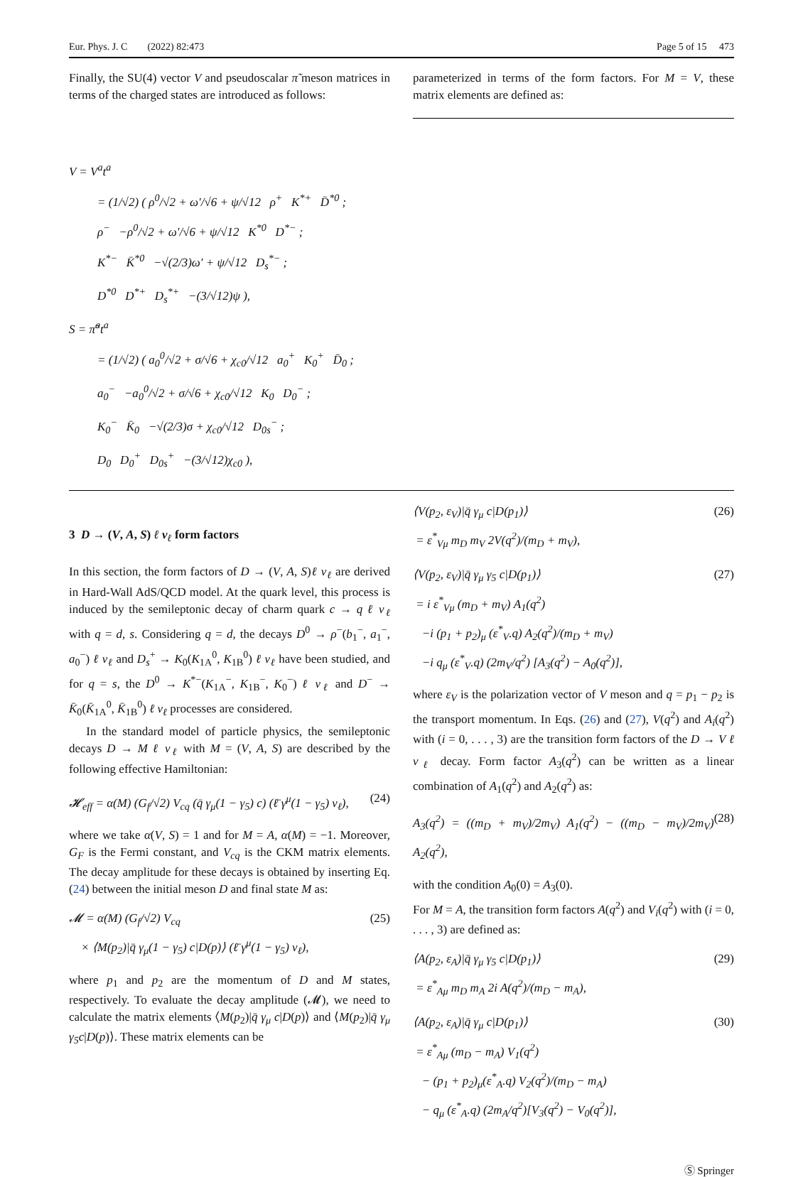Eur. Phys. J. C (2022) 82:473 Page 5 of 15 473
Finally, the SU(4) vector V and pseudoscalar π̃ meson matrices in terms of the charged states are introduced as follows:
parameterized in terms of the form factors. For M = V, these matrix elements are defined as:
V = V<sup>a</sup>t<sup>a</sup>
= (1/√2) ( ρ<sup>0</sup>/√2 + ω′/√6 + ψ/√12 ρ<sup>+</sup> K<sup>*+</sup> D̄<sup>*0</sup> ;
ρ<sup>−</sup> −ρ<sup>0</sup>/√2 + ω′/√6 + ψ/√12 K<sup>*0</sup> D<sup>*−</sup> ;
K<sup>*−</sup> K̄<sup>*0</sup> −√(2/3)ω′ + ψ/√12 D<sub>s</sub><sup>*−</sup> ;
D<sup>*0</sup> D<sup>*+</sup> D<sub>s</sub><sup>*+</sup> −(3/√12)ψ ),
S = π̃<sup>a</sup>t<sup>a</sup>
= (1/√2) ( a<sub>0</sub><sup>0</sup>/√2 + σ/√6 + χ<sub>c0</sub>/√12 a<sub>0</sub><sup>+</sup> K<sub>0</sub><sup>+</sup> D̄<sub>0</sub> ;
a<sub>0</sub><sup>−</sup> −a<sub>0</sub><sup>0</sup>/√2 + σ/√6 + χ<sub>c0</sub>/√12 K<sub>0</sub> D<sub>0</sub><sup>−</sup> ;
K<sub>0</sub><sup>−</sup> K̄<sub>0</sub> −√(2/3)σ + χ<sub>c0</sub>/√12 D<sub>0s</sub><sup>−</sup> ;
D<sub>0</sub> D<sub>0</sub><sup>+</sup> D<sub>0s</sub><sup>+</sup> −(3/√12)χ<sub>c0</sub> ),
3 D → (V, A, S) ℓ ν<sub>ℓ</sub> form factors
In this section, the form factors of D → (V, A, S)ℓ ν<sub>ℓ</sub> are derived in Hard-Wall AdS/QCD model. At the quark level, this process is induced by the semileptonic decay of charm quark c → q ℓ ν<sub>ℓ</sub> with q = d, s. Considering q = d, the decays D<sup>0</sup> → ρ<sup>−</sup>(b<sub>1</sub><sup>−</sup>, a<sub>1</sub><sup>−</sup>, a<sub>0</sub><sup>−</sup>) ℓ ν<sub>ℓ</sub> and D<sub>s</sub><sup>+</sup> → K<sub>0</sub>(K<sub>1A</sub><sup>0</sup>, K<sub>1B</sub><sup>0</sup>) ℓ ν<sub>ℓ</sub> have been studied, and for q = s, the D<sup>0</sup> → K<sup>*−</sup>(K<sub>1A</sub><sup>−</sup>, K<sub>1B</sub><sup>−</sup>, K<sub>0</sub><sup>−</sup>) ℓ ν<sub>ℓ</sub> and D<sup>−</sup> → K̄<sub>0</sub>(K̄<sub>1A</sub><sup>0</sup>, K̄<sub>1B</sub><sup>0</sup>) ℓ ν<sub>ℓ</sub> processes are considered.
In the standard model of particle physics, the semileptonic decays D → M ℓ ν<sub>ℓ</sub> with M = (V, A, S) are described by the following effective Hamiltonian:
𝓗<sub>eff</sub> = α(M) (G<sub>f</sub>/√2) V<sub>cq</sub> (q̄ γ<sub>μ</sub>(1 − γ<sub>5</sub>) c) (ℓ̄ γ<sup>μ</sup>(1 − γ<sub>5</sub>) ν<sub>ℓ</sub>), (24)
where we take α(V, S) = 1 and for M = A, α(M) = −1. Moreover, G<sub>F</sub> is the Fermi constant, and V<sub>cq</sub> is the CKM matrix elements. The decay amplitude for these decays is obtained by inserting Eq. (24) between the initial meson D and final state M as:
𝓜 = α(M) (G<sub>f</sub>/√2) V<sub>cq</sub>
× ⟨M(p<sub>2</sub>)|q̄ γ<sub>μ</sub>(1 − γ<sub>5</sub>) c|D(p)⟩ (ℓ̄ γ<sup>μ</sup>(1 − γ<sub>5</sub>) ν<sub>ℓ</sub>), (25)
where p<sub>1</sub> and p<sub>2</sub> are the momentum of D and M states, respectively. To evaluate the decay amplitude (𝓜), we need to calculate the matrix elements ⟨M(p<sub>2</sub>)|q̄ γ<sub>μ</sub> c|D(p)⟩ and ⟨M(p<sub>2</sub>)|q̄ γ<sub>μ</sub> γ<sub>5</sub>c|D(p)⟩. These matrix elements can be
⟨V(p<sub>2</sub>, ε<sub>V</sub>)|q̄ γ<sub>μ</sub> c|D(p<sub>1</sub>)⟩
= ε<sup>*</sup><sub>Vμ</sub> m<sub>D</sub> m<sub>V</sub> 2V(q<sup>2</sup>)/(m<sub>D</sub> + m<sub>V</sub>), (26)
⟨V(p<sub>2</sub>, ε<sub>V</sub>)|q̄ γ<sub>μ</sub> γ<sub>5</sub> c|D(p<sub>1</sub>)⟩
= i ε<sup>*</sup><sub>Vμ</sub> (m<sub>D</sub> + m<sub>V</sub>) A<sub>1</sub>(q<sup>2</sup>)
−i (p<sub>1</sub> + p<sub>2</sub>)<sub>μ</sub> (ε<sup>*</sup><sub>V</sub>.q) A<sub>2</sub>(q<sup>2</sup>)/(m<sub>D</sub> + m<sub>V</sub>)
−i q<sub>μ</sub> (ε<sup>*</sup><sub>V</sub>.q) (2m<sub>V</sub>/q<sup>2</sup>) [A<sub>3</sub>(q<sup>2</sup>) − A<sub>0</sub>(q<sup>2</sup>)], (27)
where ε<sub>V</sub> is the polarization vector of V meson and q = p<sub>1</sub> − p<sub>2</sub> is the transport momentum. In Eqs. (26) and (27), V(q<sup>2</sup>) and A<sub>i</sub>(q<sup>2</sup>) with (i = 0, . . . , 3) are the transition form factors of the D → V ℓ ν<sub>ℓ</sub> decay. Form factor A<sub>3</sub>(q<sup>2</sup>) can be written as a linear combination of A<sub>1</sub>(q<sup>2</sup>) and A<sub>2</sub>(q<sup>2</sup>) as:
A<sub>3</sub>(q<sup>2</sup>) = ((m<sub>D</sub> + m<sub>V</sub>)/2m<sub>V</sub>) A<sub>1</sub>(q<sup>2</sup>) − ((m<sub>D</sub> − m<sub>V</sub>)/2m<sub>V</sub>) A<sub>2</sub>(q<sup>2</sup>), (28)
with the condition A<sub>0</sub>(0) = A<sub>3</sub>(0).
For M = A, the transition form factors A(q<sup>2</sup>) and V<sub>i</sub>(q<sup>2</sup>) with (i = 0, . . . , 3) are defined as:
⟨A(p<sub>2</sub>, ε<sub>A</sub>)|q̄ γ<sub>μ</sub> γ<sub>5</sub> c|D(p<sub>1</sub>)⟩
= ε<sup>*</sup><sub>Aμ</sub> m<sub>D</sub> m<sub>A</sub> 2i A(q<sup>2</sup>)/(m<sub>D</sub> − m<sub>A</sub>), (29)
⟨A(p<sub>2</sub>, ε<sub>A</sub>)|q̄ γ<sub>μ</sub> c|D(p<sub>1</sub>)⟩
= ε<sup>*</sup><sub>Aμ</sub> (m<sub>D</sub> − m<sub>A</sub>) V<sub>1</sub>(q<sup>2</sup>)
− (p<sub>1</sub> + p<sub>2</sub>)<sub>μ</sub>(ε<sup>*</sup><sub>A</sub>.q) V<sub>2</sub>(q<sup>2</sup>)/(m<sub>D</sub> − m<sub>A</sub>)
− q<sub>μ</sub> (ε<sup>*</sup><sub>A</sub>.q) (2m<sub>A</sub>/q<sup>2</sup>)[V<sub>3</sub>(q<sup>2</sup>) − V<sub>0</sub>(q<sup>2</sup>)], (30)
Ⓢ Springer